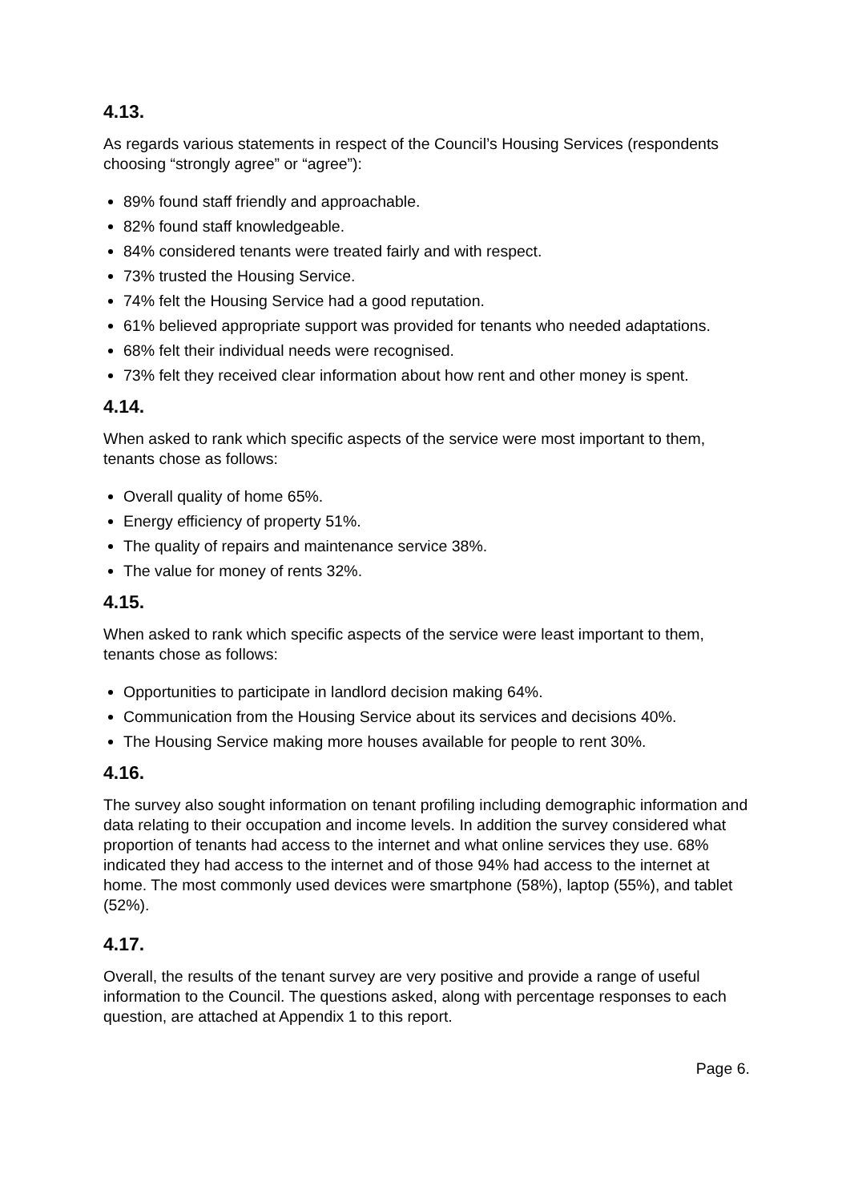4.13.
As regards various statements in respect of the Council’s Housing Services (respondents choosing “strongly agree” or “agree”):
89% found staff friendly and approachable.
82% found staff knowledgeable.
84% considered tenants were treated fairly and with respect.
73% trusted the Housing Service.
74% felt the Housing Service had a good reputation.
61% believed appropriate support was provided for tenants who needed adaptations.
68% felt their individual needs were recognised.
73% felt they received clear information about how rent and other money is spent.
4.14.
When asked to rank which specific aspects of the service were most important to them, tenants chose as follows:
Overall quality of home 65%.
Energy efficiency of property 51%.
The quality of repairs and maintenance service 38%.
The value for money of rents 32%.
4.15.
When asked to rank which specific aspects of the service were least important to them, tenants chose as follows:
Opportunities to participate in landlord decision making 64%.
Communication from the Housing Service about its services and decisions 40%.
The Housing Service making more houses available for people to rent 30%.
4.16.
The survey also sought information on tenant profiling including demographic information and data relating to their occupation and income levels. In addition the survey considered what proportion of tenants had access to the internet and what online services they use. 68% indicated they had access to the internet and of those 94% had access to the internet at home. The most commonly used devices were smartphone (58%), laptop (55%), and tablet (52%).
4.17.
Overall, the results of the tenant survey are very positive and provide a range of useful information to the Council. The questions asked, along with percentage responses to each question, are attached at Appendix 1 to this report.
Page 6.